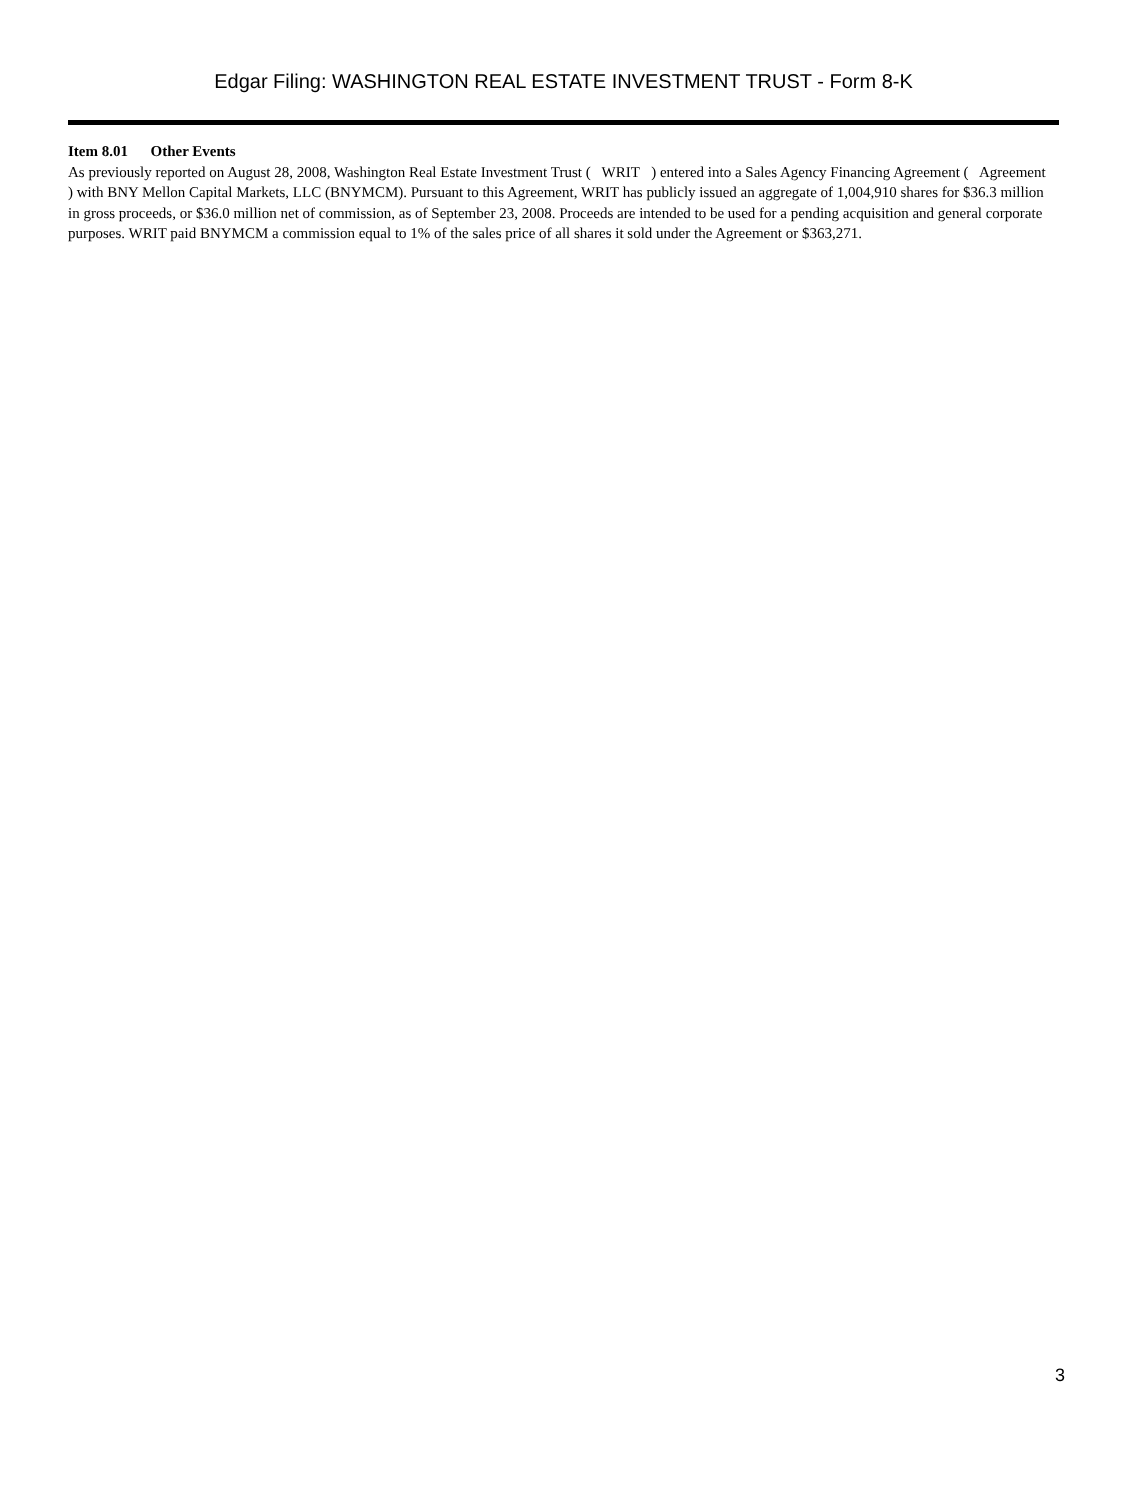Edgar Filing: WASHINGTON REAL ESTATE INVESTMENT TRUST - Form 8-K
Item 8.01 Other Events
As previously reported on August 28, 2008, Washington Real Estate Investment Trust ( WRIT ) entered into a Sales Agency Financing Agreement ( Agreement ) with BNY Mellon Capital Markets, LLC (BNYMCM). Pursuant to this Agreement, WRIT has publicly issued an aggregate of 1,004,910 shares for $36.3 million in gross proceeds, or $36.0 million net of commission, as of September 23, 2008. Proceeds are intended to be used for a pending acquisition and general corporate purposes. WRIT paid BNYMCM a commission equal to 1% of the sales price of all shares it sold under the Agreement or $363,271.
3